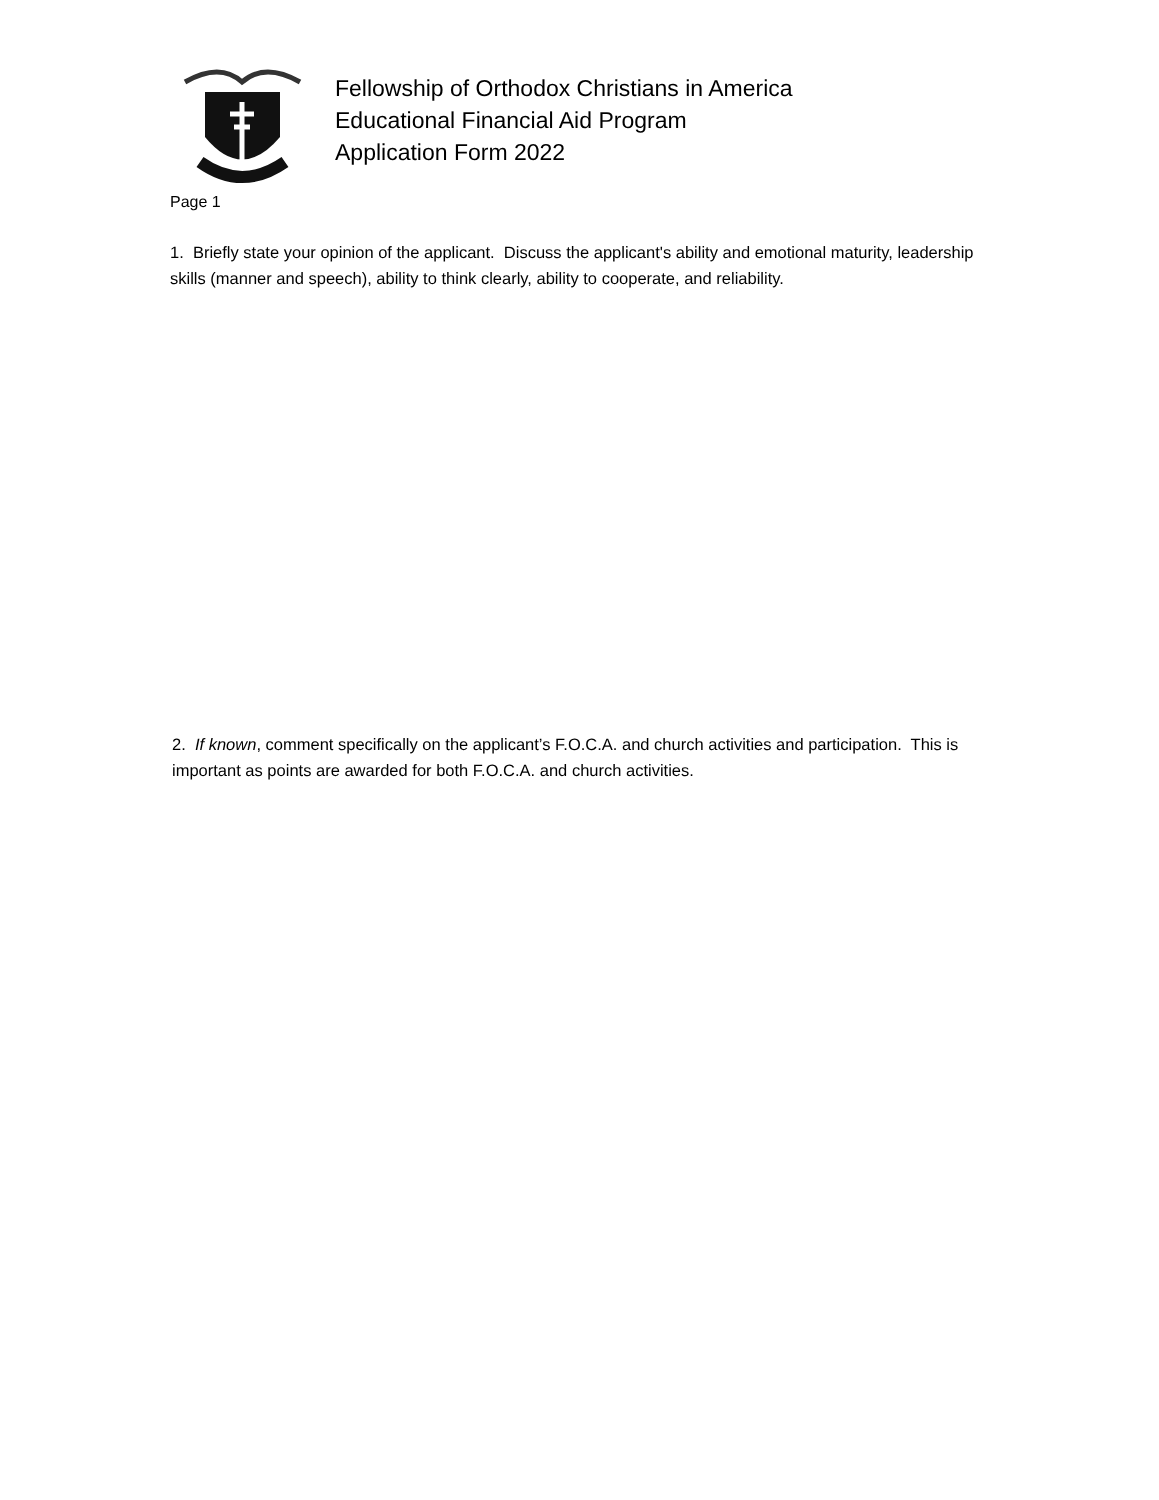Fellowship of Orthodox Christians in America
Educational Financial Aid Program
Application Form 2022
Page 1
1. Briefly state your opinion of the applicant. Discuss the applicant's ability and emotional maturity, leadership skills (manner and speech), ability to think clearly, ability to cooperate, and reliability.
2. If known, comment specifically on the applicant’s F.O.C.A. and church activities and participation. This is important as points are awarded for both F.O.C.A. and church activities.